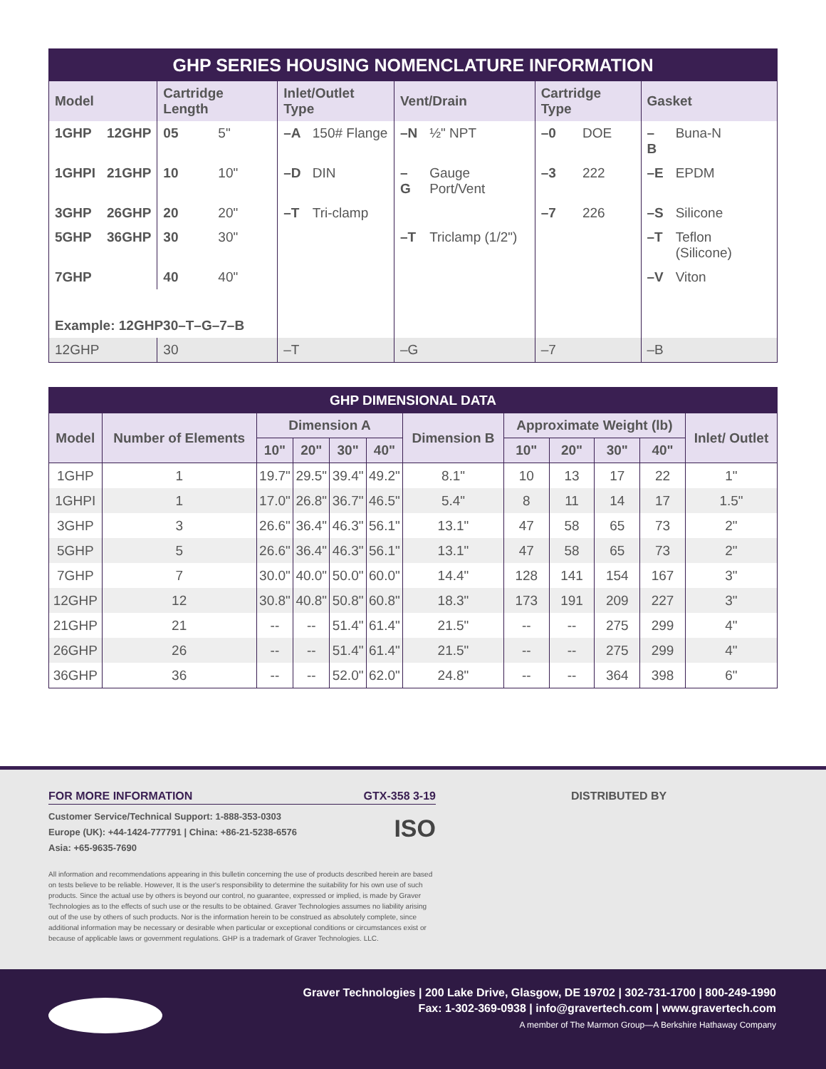| GHP SERIES HOUSING NOMENCLATURE INFORMATION | | | | | | | | | | | |
| Model | | Cartridge Length | | Inlet/Outlet Type | | Vent/Drain | | Cartridge Type | | Gasket | |
| 1GHP | 12GHP | 05 | 5" | –A | 150# Flange | –N | ½" NPT | –0 | DOE | –B | Buna-N |
| 1GHPI | 21GHP | 10 | 10" | –D | DIN | –G | Gauge Port/Vent | –3 | 222 | –E | EPDM |
| 3GHP | 26GHP | 20 | 20" | –T | Tri-clamp | | | –7 | 226 | –S | Silicone |
| 5GHP | 36GHP | 30 | 30" | | | –T | Triclamp (1/2") | | | –T | Teflon (Silicone) |
| 7GHP | | 40 | 40" | | | | | | | –V | Viton |
| Example: 12GHP30–T–G–7–B | | | | | | | | | | | |
| 12GHP | | 30 | | –T | | –G | | –7 | | –B | |
| GHP DIMENSIONAL DATA | | | | | | | | | | | |
| Model | Number of Elements | Dimension A | | | | Dimension B | Approximate Weight (lb) | | | | Inlet/ Outlet |
| | | 10" | 20" | 30" | 40" | | 10" | 20" | 30" | 40" | |
| 1GHP | 1 | 19.7" | 29.5" | 39.4" | 49.2" | 8.1" | 10 | 13 | 17 | 22 | 1" |
| 1GHPI | 1 | 17.0" | 26.8" | 36.7" | 46.5" | 5.4" | 8 | 11 | 14 | 17 | 1.5" |
| 3GHP | 3 | 26.6" | 36.4" | 46.3" | 56.1" | 13.1" | 47 | 58 | 65 | 73 | 2" |
| 5GHP | 5 | 26.6" | 36.4" | 46.3" | 56.1" | 13.1" | 47 | 58 | 65 | 73 | 2" |
| 7GHP | 7 | 30.0" | 40.0" | 50.0" | 60.0" | 14.4" | 128 | 141 | 154 | 167 | 3" |
| 12GHP | 12 | 30.8" | 40.8" | 50.8" | 60.8" | 18.3" | 173 | 191 | 209 | 227 | 3" |
| 21GHP | 21 | -- | -- | 51.4" | 61.4" | 21.5" | -- | -- | 275 | 299 | 4" |
| 26GHP | 26 | -- | -- | 51.4" | 61.4" | 21.5" | -- | -- | 275 | 299 | 4" |
| 36GHP | 36 | -- | -- | 52.0" | 62.0" | 24.8" | -- | -- | 364 | 398 | 6" |
FOR MORE INFORMATION GTX-358 3-19
Customer Service/Technical Support: 1-888-353-0303
Europe (UK): +44-1424-777791 | China: +86-21-5238-6576
Asia: +65-9635-7690
ISO
All information and recommendations appearing in this bulletin concerning the use of products described herein are based on tests believe to be reliable. However, It is the user's responsibility to determine the suitability for his own use of such products. Since the actual use by others is beyond our control, no guarantee, expressed or implied, is made by Graver Technologies as to the effects of such use or the results to be obtained. Graver Technologies assumes no liability arising out of the use by others of such products. Nor is the information herein to be construed as absolutely complete, since additional information may be necessary or desirable when particular or exceptional conditions or circumstances exist or because of applicable laws or government regulations. GHP is a trademark of Graver Technologies. LLC.
DISTRIBUTED BY
Graver Technologies | 200 Lake Drive, Glasgow, DE 19702 | 302-731-1700 | 800-249-1990
Fax: 1-302-369-0938 | info@gravertech.com | www.gravertech.com
A member of The Marmon Group—A Berkshire Hathaway Company